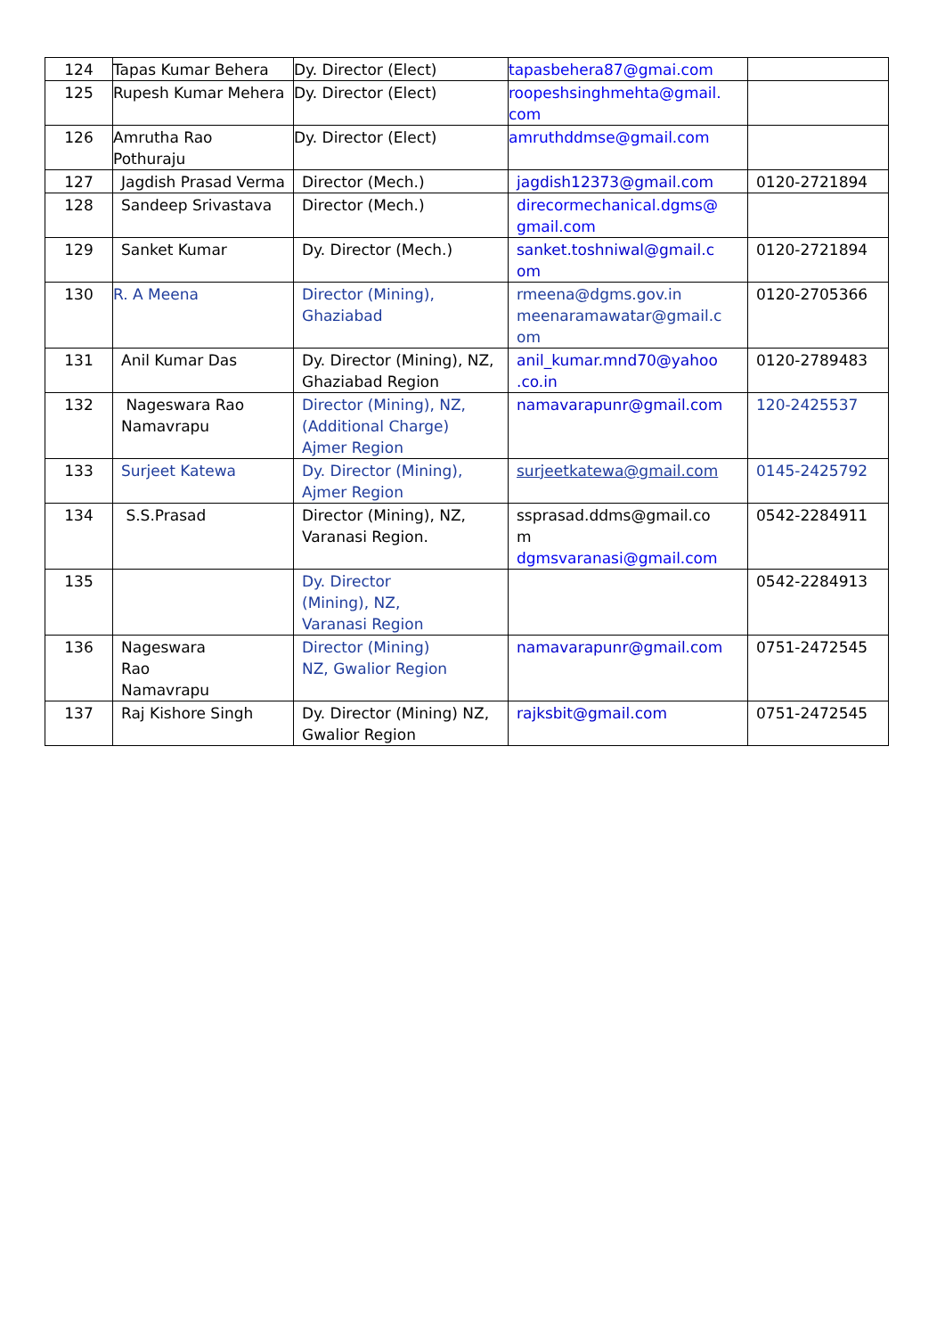| 124 | Tapas Kumar Behera | Dy. Director (Elect) | tapasbehera87@gmai.com | |
| 125 | Rupesh Kumar Mehera | Dy. Director (Elect) | roopeshsinghmehta@gmail. com | |
| 126 | Amrutha Rao Pothuraju | Dy. Director (Elect) | amruthddmse@gmail.com | |
| 127 | Jagdish Prasad Verma | Director (Mech.) | jagdish12373@gmail.com | 0120-2721894 |
| 128 | Sandeep Srivastava | Director (Mech.) | direcormechanical.dgms@ gmail.com | |
| 129 | Sanket Kumar | Dy. Director (Mech.) | sanket.toshniwal@gmail.c om | 0120-2721894 |
| 130 | R. A Meena | Director (Mining), Ghaziabad | rmeena@dgms.gov.in meenaramawatar@gmail.c om | 0120-2705366 |
| 131 | Anil Kumar Das | Dy. Director (Mining), NZ, Ghaziabad Region | anil_kumar.mnd70@yahoo .co.in | 0120-2789483 |
| 132 | Nageswara Rao Namavrapu | Director (Mining), NZ, (Additional Charge) Ajmer Region | namavarapunr@gmail.com | 120-2425537 |
| 133 | Surjeet Katewa | Dy. Director (Mining), Ajmer Region | surjeetkatewa@gmail.com | 0145-2425792 |
| 134 | S.S.Prasad | Director (Mining), NZ, Varanasi Region. | ssprasad.ddms@gmail.co m dgmsvaranasi@gmail.com | 0542-2284911 |
| 135 | | Dy. Director (Mining), NZ, Varanasi Region | | 0542-2284913 |
| 136 | Nageswara Rao Namavrapu | Director (Mining) NZ, Gwalior Region | namavarapunr@gmail.com | 0751-2472545 |
| 137 | Raj Kishore Singh | Dy. Director (Mining) NZ, Gwalior Region | rajksbit@gmail.com | 0751-2472545 |